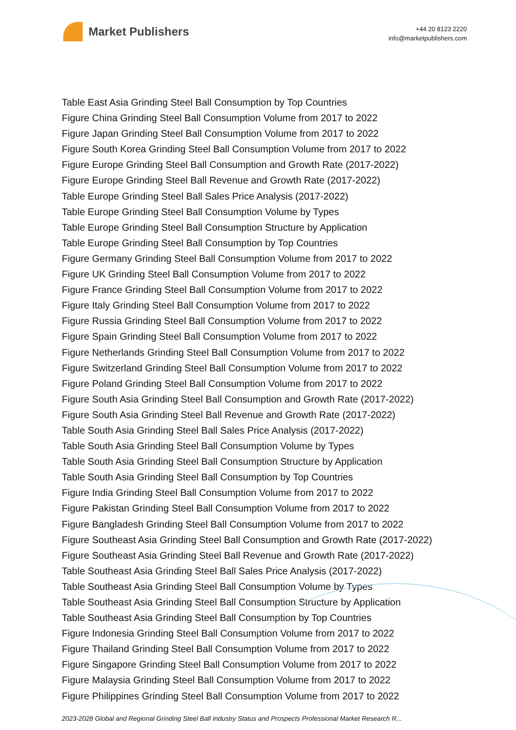Market Publishers
+44 20 8123 2220
info@marketpublishers.com
Table East Asia Grinding Steel Ball Consumption by Top Countries
Figure China Grinding Steel Ball Consumption Volume from 2017 to 2022
Figure Japan Grinding Steel Ball Consumption Volume from 2017 to 2022
Figure South Korea Grinding Steel Ball Consumption Volume from 2017 to 2022
Figure Europe Grinding Steel Ball Consumption and Growth Rate (2017-2022)
Figure Europe Grinding Steel Ball Revenue and Growth Rate (2017-2022)
Table Europe Grinding Steel Ball Sales Price Analysis (2017-2022)
Table Europe Grinding Steel Ball Consumption Volume by Types
Table Europe Grinding Steel Ball Consumption Structure by Application
Table Europe Grinding Steel Ball Consumption by Top Countries
Figure Germany Grinding Steel Ball Consumption Volume from 2017 to 2022
Figure UK Grinding Steel Ball Consumption Volume from 2017 to 2022
Figure France Grinding Steel Ball Consumption Volume from 2017 to 2022
Figure Italy Grinding Steel Ball Consumption Volume from 2017 to 2022
Figure Russia Grinding Steel Ball Consumption Volume from 2017 to 2022
Figure Spain Grinding Steel Ball Consumption Volume from 2017 to 2022
Figure Netherlands Grinding Steel Ball Consumption Volume from 2017 to 2022
Figure Switzerland Grinding Steel Ball Consumption Volume from 2017 to 2022
Figure Poland Grinding Steel Ball Consumption Volume from 2017 to 2022
Figure South Asia Grinding Steel Ball Consumption and Growth Rate (2017-2022)
Figure South Asia Grinding Steel Ball Revenue and Growth Rate (2017-2022)
Table South Asia Grinding Steel Ball Sales Price Analysis (2017-2022)
Table South Asia Grinding Steel Ball Consumption Volume by Types
Table South Asia Grinding Steel Ball Consumption Structure by Application
Table South Asia Grinding Steel Ball Consumption by Top Countries
Figure India Grinding Steel Ball Consumption Volume from 2017 to 2022
Figure Pakistan Grinding Steel Ball Consumption Volume from 2017 to 2022
Figure Bangladesh Grinding Steel Ball Consumption Volume from 2017 to 2022
Figure Southeast Asia Grinding Steel Ball Consumption and Growth Rate (2017-2022)
Figure Southeast Asia Grinding Steel Ball Revenue and Growth Rate (2017-2022)
Table Southeast Asia Grinding Steel Ball Sales Price Analysis (2017-2022)
Table Southeast Asia Grinding Steel Ball Consumption Volume by Types
Table Southeast Asia Grinding Steel Ball Consumption Structure by Application
Table Southeast Asia Grinding Steel Ball Consumption by Top Countries
Figure Indonesia Grinding Steel Ball Consumption Volume from 2017 to 2022
Figure Thailand Grinding Steel Ball Consumption Volume from 2017 to 2022
Figure Singapore Grinding Steel Ball Consumption Volume from 2017 to 2022
Figure Malaysia Grinding Steel Ball Consumption Volume from 2017 to 2022
Figure Philippines Grinding Steel Ball Consumption Volume from 2017 to 2022
2023-2028 Global and Regional Grinding Steel Ball Industry Status and Prospects Professional Market Research R...